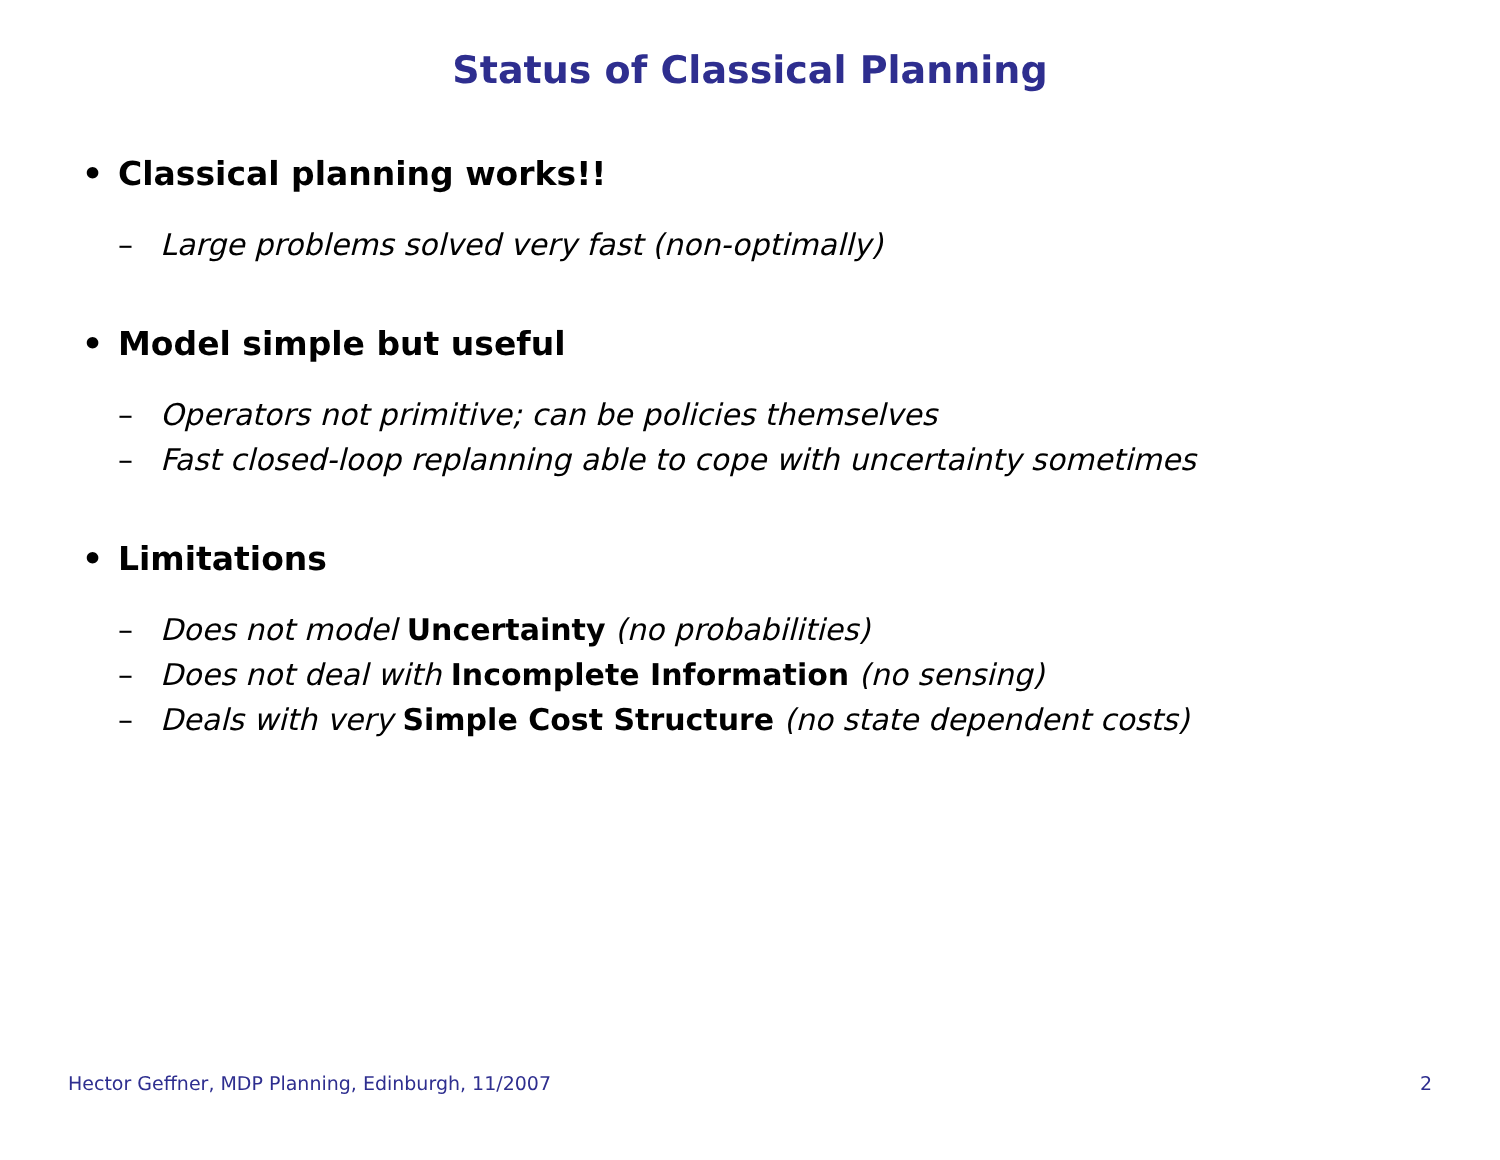Status of Classical Planning
• Classical planning works!!
– Large problems solved very fast (non-optimally)
• Model simple but useful
– Operators not primitive; can be policies themselves
– Fast closed-loop replanning able to cope with uncertainty sometimes
• Limitations
– Does not model Uncertainty (no probabilities)
– Does not deal with Incomplete Information (no sensing)
– Deals with very Simple Cost Structure (no state dependent costs)
Hector Geffner, MDP Planning, Edinburgh, 11/2007 2